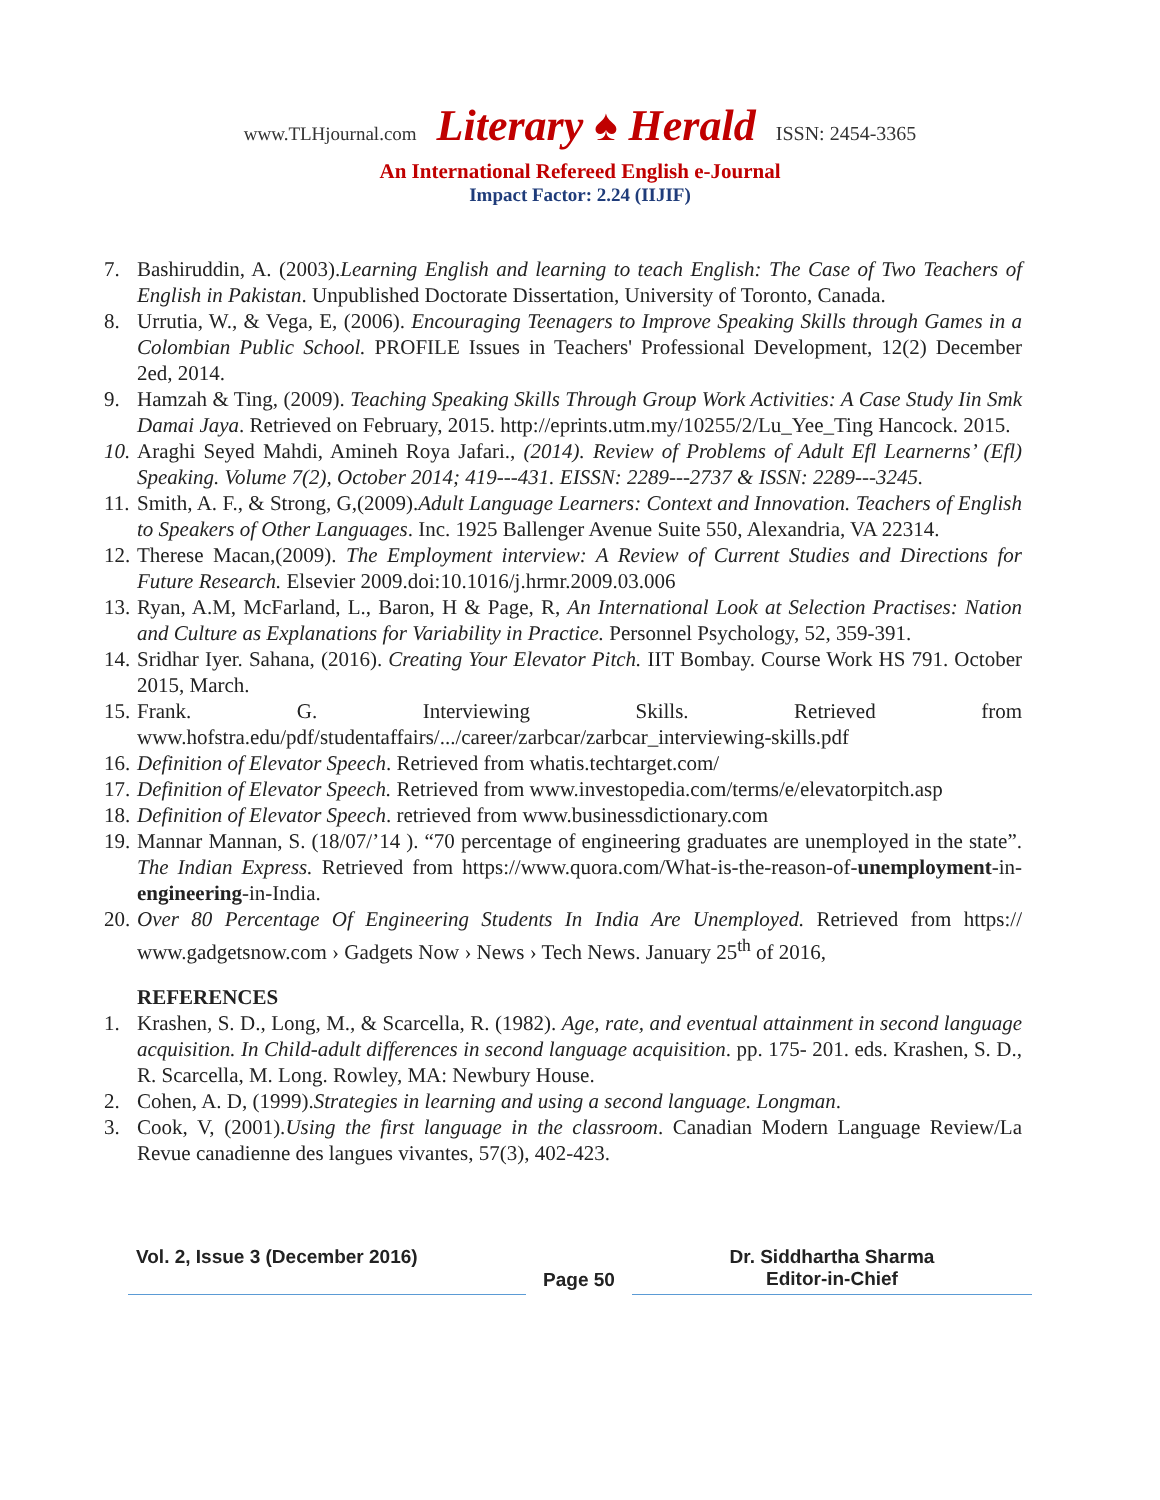www.TLHjournal.com Literary ♠ Herald ISSN: 2454-3365
An International Refereed English e-Journal
Impact Factor: 2.24 (IIJIF)
7. Bashiruddin, A. (2003).Learning English and learning to teach English: The Case of Two Teachers of English in Pakistan. Unpublished Doctorate Dissertation, University of Toronto, Canada.
8. Urrutia, W., & Vega, E, (2006). Encouraging Teenagers to Improve Speaking Skills through Games in a Colombian Public School. PROFILE Issues in Teachers' Professional Development, 12(2) December 2ed, 2014.
9. Hamzah & Ting, (2009). Teaching Speaking Skills Through Group Work Activities: A Case Study Iin Smk Damai Jaya. Retrieved on February, 2015. http://eprints.utm.my/10255/2/Lu_Yee_Ting Hancock. 2015.
10. Araghi Seyed Mahdi, Amineh Roya Jafari., (2014). Review of Problems of Adult Efl Learnerns’ (Efl) Speaking. Volume 7(2), October 2014; 419---431. EISSN: 2289---2737 & ISSN: 2289---3245.
11. Smith, A. F., & Strong, G,(2009).Adult Language Learners: Context and Innovation. Teachers of English to Speakers of Other Languages. Inc. 1925 Ballenger Avenue Suite 550, Alexandria, VA 22314.
12. Therese Macan,(2009). The Employment interview: A Review of Current Studies and Directions for Future Research. Elsevier 2009.doi:10.1016/j.hrmr.2009.03.006
13. Ryan, A.M, McFarland, L., Baron, H & Page, R, An International Look at Selection Practises: Nation and Culture as Explanations for Variability in Practice. Personnel Psychology, 52, 359-391.
14. Sridhar Iyer. Sahana, (2016). Creating Your Elevator Pitch. IIT Bombay. Course Work HS 791. October 2015, March.
15. Frank. G. Interviewing Skills. Retrieved from www.hofstra.edu/pdf/studentaffairs/.../career/zarbcar/zarbcar_interviewing-skills.pdf
16. Definition of Elevator Speech. Retrieved from whatis.techtarget.com/
17. Definition of Elevator Speech. Retrieved from www.investopedia.com/terms/e/elevatorpitch.asp
18. Definition of Elevator Speech. retrieved from www.businessdictionary.com
19. Mannar Mannan, S. (18/07/’14 ). “70 percentage of engineering graduates are unemployed in the state”. The Indian Express. Retrieved from https://www.quora.com/What-is-the-reason-of-unemployment-in-engineering-in-India.
20. Over 80 Percentage Of Engineering Students In India Are Unemployed. Retrieved from https:// www.gadgetsnow.com › Gadgets Now › News › Tech News. January 25<sup>th</sup> of 2016,
REFERENCES
1. Krashen, S. D., Long, M., & Scarcella, R. (1982). Age, rate, and eventual attainment in second language acquisition. In Child-adult differences in second language acquisition. pp. 175- 201. eds. Krashen, S. D., R. Scarcella, M. Long. Rowley, MA: Newbury House.
2. Cohen, A. D, (1999).Strategies in learning and using a second language. Longman.
3. Cook, V, (2001).Using the first language in the classroom. Canadian Modern Language Review/La Revue canadienne des langues vivantes, 57(3), 402-423.
Vol. 2, Issue 3 (December 2016)
Page 50
Dr. Siddhartha Sharma
Editor-in-Chief